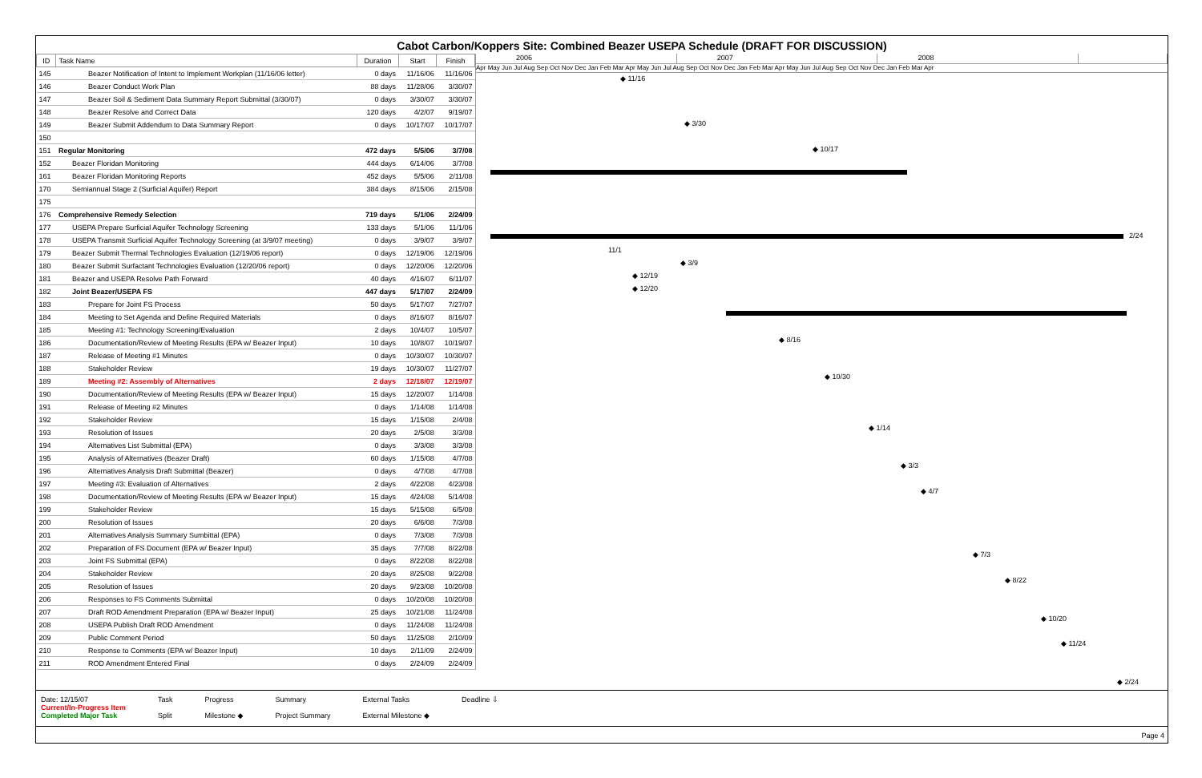Cabot Carbon/Koppers Site: Combined Beazer USEPA Schedule (DRAFT FOR DISCUSSION)
| ID | Task Name | Duration | Start | Finish |
| --- | --- | --- | --- | --- |
| 145 | Beazer Notification of Intent to Implement Workplan (11/16/06 letter) | 0 days | 11/16/06 | 11/16/06 |
| 146 | Beazer Conduct Work Plan | 88 days | 11/28/06 | 3/30/07 |
| 147 | Beazer Soil & Sediment Data Summary Report Submittal (3/30/07) | 0 days | 3/30/07 | 3/30/07 |
| 148 | Beazer Resolve and Correct Data | 120 days | 4/2/07 | 9/19/07 |
| 149 | Beazer Submit Addendum to Data Summary Report | 0 days | 10/17/07 | 10/17/07 |
| 150 | | | | |
| 151 | Regular Monitoring | 472 days | 5/5/06 | 3/7/08 |
| 152 | Beazer Floridan Monitoring | 444 days | 6/14/06 | 3/7/08 |
| 161 | Beazer Floridan Monitoring Reports | 452 days | 5/5/06 | 2/11/08 |
| 170 | Semiannual Stage 2 (Surficial Aquifer) Report | 384 days | 8/15/06 | 2/15/08 |
| 175 | | | | |
| 176 | Comprehensive Remedy Selection | 719 days | 5/1/06 | 2/24/09 |
| 177 | USEPA Prepare Surficial Aquifer Technology Screening | 133 days | 5/1/06 | 11/1/06 |
| 178 | USEPA Transmit Surficial Aquifer Technology Screening (at 3/9/07 meeting) | 0 days | 3/9/07 | 3/9/07 |
| 179 | Beazer Submit Thermal Technologies Evaluation (12/19/06 report) | 0 days | 12/19/06 | 12/19/06 |
| 180 | Beazer Submit Surfactant Technologies Evaluation (12/20/06 report) | 0 days | 12/20/06 | 12/20/06 |
| 181 | Beazer and USEPA Resolve Path Forward | 40 days | 4/16/07 | 6/11/07 |
| 182 | Joint Beazer/USEPA FS | 447 days | 5/17/07 | 2/24/09 |
| 183 | Prepare for Joint FS Process | 50 days | 5/17/07 | 7/27/07 |
| 184 | Meeting to Set Agenda and Define Required Materials | 0 days | 8/16/07 | 8/16/07 |
| 185 | Meeting #1: Technology Screening/Evaluation | 2 days | 10/4/07 | 10/5/07 |
| 186 | Documentation/Review of Meeting Results (EPA w/ Beazer Input) | 10 days | 10/8/07 | 10/19/07 |
| 187 | Release of Meeting #1 Minutes | 0 days | 10/30/07 | 10/30/07 |
| 188 | Stakeholder Review | 19 days | 10/30/07 | 11/27/07 |
| 189 | Meeting #2: Assembly of Alternatives | 2 days | 12/18/07 | 12/19/07 |
| 190 | Documentation/Review of Meeting Results (EPA w/ Beazer Input) | 15 days | 12/20/07 | 1/14/08 |
| 191 | Release of Meeting #2 Minutes | 0 days | 1/14/08 | 1/14/08 |
| 192 | Stakeholder Review | 15 days | 1/15/08 | 2/4/08 |
| 193 | Resolution of Issues | 20 days | 2/5/08 | 3/3/08 |
| 194 | Alternatives List Submittal (EPA) | 0 days | 3/3/08 | 3/3/08 |
| 195 | Analysis of Alternatives (Beazer Draft) | 60 days | 1/15/08 | 4/7/08 |
| 196 | Alternatives Analysis Draft Submittal (Beazer) | 0 days | 4/7/08 | 4/7/08 |
| 197 | Meeting #3: Evaluation of Alternatives | 2 days | 4/22/08 | 4/23/08 |
| 198 | Documentation/Review of Meeting Results (EPA w/ Beazer Input) | 15 days | 4/24/08 | 5/14/08 |
| 199 | Stakeholder Review | 15 days | 5/15/08 | 6/5/08 |
| 200 | Resolution of Issues | 20 days | 6/6/08 | 7/3/08 |
| 201 | Alternatives Analysis Summary Sumbittal (EPA) | 0 days | 7/3/08 | 7/3/08 |
| 202 | Preparation of FS Document (EPA w/ Beazer Input) | 35 days | 7/7/08 | 8/22/08 |
| 203 | Joint FS Submittal (EPA) | 0 days | 8/22/08 | 8/22/08 |
| 204 | Stakeholder Review | 20 days | 8/25/08 | 9/22/08 |
| 205 | Resolution of Issues | 20 days | 9/23/08 | 10/20/08 |
| 206 | Responses to FS Comments Submittal | 0 days | 10/20/08 | 10/20/08 |
| 207 | Draft ROD Amendment Preparation (EPA w/ Beazer Input) | 25 days | 10/21/08 | 11/24/08 |
| 208 | USEPA Publish Draft ROD Amendment | 0 days | 11/24/08 | 11/24/08 |
| 209 | Public Comment Period | 50 days | 11/25/08 | 2/10/09 |
| 210 | Response to Comments (EPA w/ Beazer Input) | 10 days | 2/11/09 | 2/24/09 |
| 211 | ROD Amendment Entered Final | 0 days | 2/24/09 | 2/24/09 |
2006 2007 2008
Apr May Jun Jul Aug Sep Oct Nov Dec Jan Feb Mar Apr May Jun Jul Aug Sep Oct Nov Dec Jan Feb Mar Apr May Jun Jul Aug Sep Oct Nov Dec Jan Feb Mar Apr
◆ 11/16
◆ 3/30
◆ 10/17
2/24
11/1
◆ 3/9
◆ 12/19
◆ 12/20
◆ 8/16
◆ 10/30
◆ 1/14
◆ 3/3
◆ 4/7
◆ 7/3
◆ 8/22
◆ 10/20
◆ 11/24
◆ 2/24
Date: 12/15/07
Current/In-Progress Item
Completed Major Task
Task
Split
Progress
Milestone ◆
Summary
Project Summary
External Tasks
External Milestone ◆
Deadline ⇩
Page 4